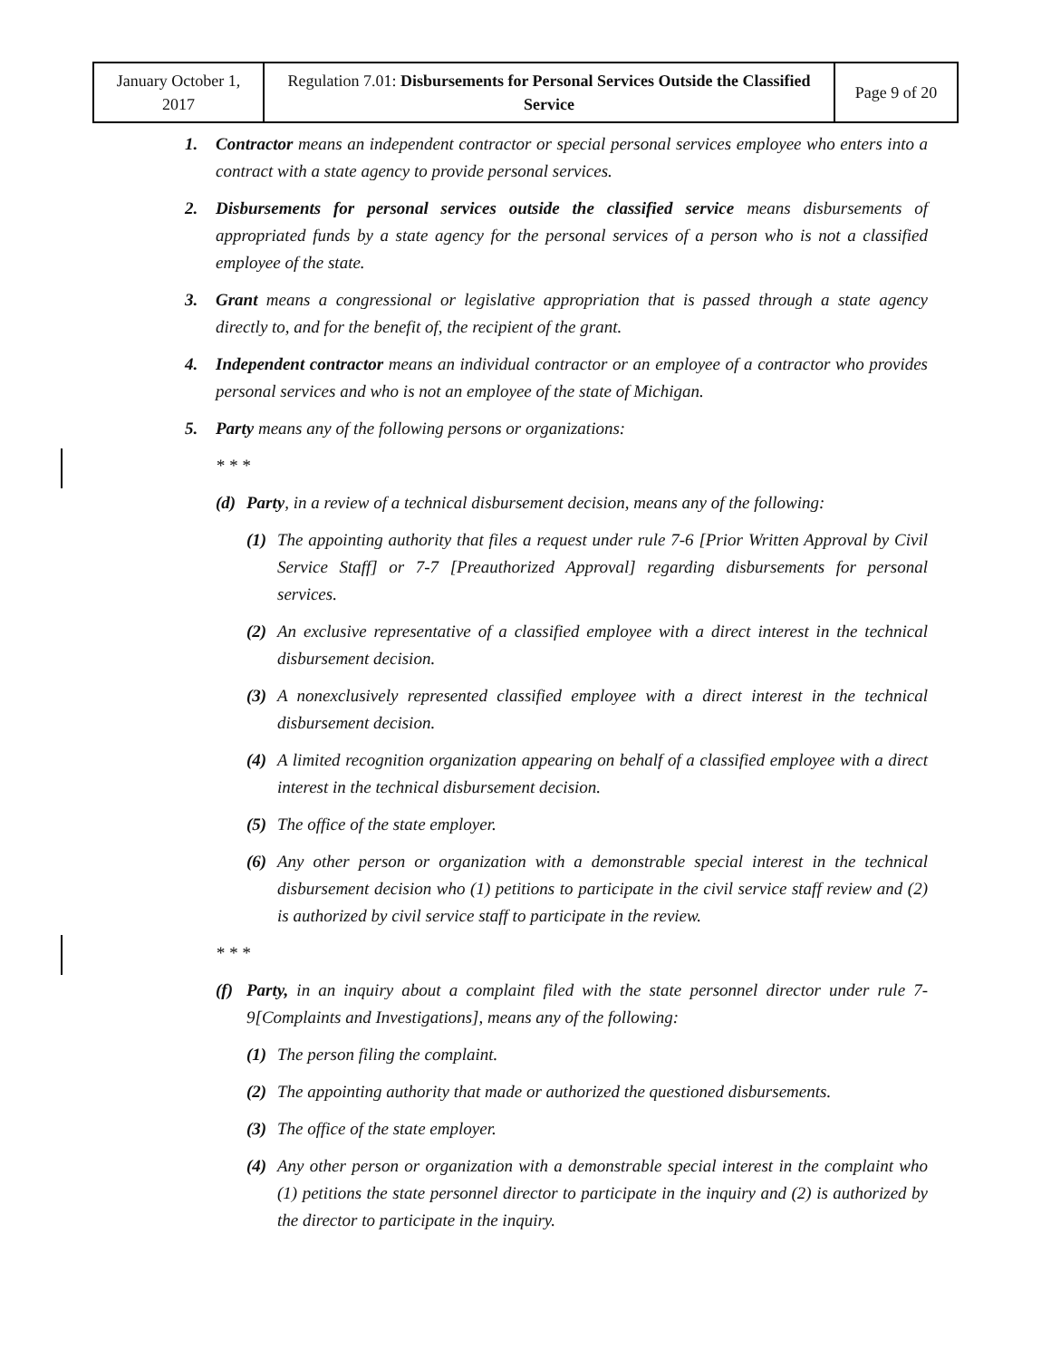| January October 1, 2017 | Regulation 7.01: Disbursements for Personal Services Outside the Classified Service | Page 9 of 20 |
1. Contractor means an independent contractor or special personal services employee who enters into a contract with a state agency to provide personal services.
2. Disbursements for personal services outside the classified service means disbursements of appropriated funds by a state agency for the personal services of a person who is not a classified employee of the state.
3. Grant means a congressional or legislative appropriation that is passed through a state agency directly to, and for the benefit of, the recipient of the grant.
4. Independent contractor means an individual contractor or an employee of a contractor who provides personal services and who is not an employee of the state of Michigan.
5. Party means any of the following persons or organizations:
* * *
(d) Party, in a review of a technical disbursement decision, means any of the following:
(1) The appointing authority that files a request under rule 7-6 [Prior Written Approval by Civil Service Staff] or 7-7 [Preauthorized Approval] regarding disbursements for personal services.
(2) An exclusive representative of a classified employee with a direct interest in the technical disbursement decision.
(3) A nonexclusively represented classified employee with a direct interest in the technical disbursement decision.
(4) A limited recognition organization appearing on behalf of a classified employee with a direct interest in the technical disbursement decision.
(5) The office of the state employer.
(6) Any other person or organization with a demonstrable special interest in the technical disbursement decision who (1) petitions to participate in the civil service staff review and (2) is authorized by civil service staff to participate in the review.
* * *
(f) Party, in an inquiry about a complaint filed with the state personnel director under rule 7-9[Complaints and Investigations], means any of the following:
(1) The person filing the complaint.
(2) The appointing authority that made or authorized the questioned disbursements.
(3) The office of the state employer.
(4) Any other person or organization with a demonstrable special interest in the complaint who (1) petitions the state personnel director to participate in the inquiry and (2) is authorized by the director to participate in the inquiry.